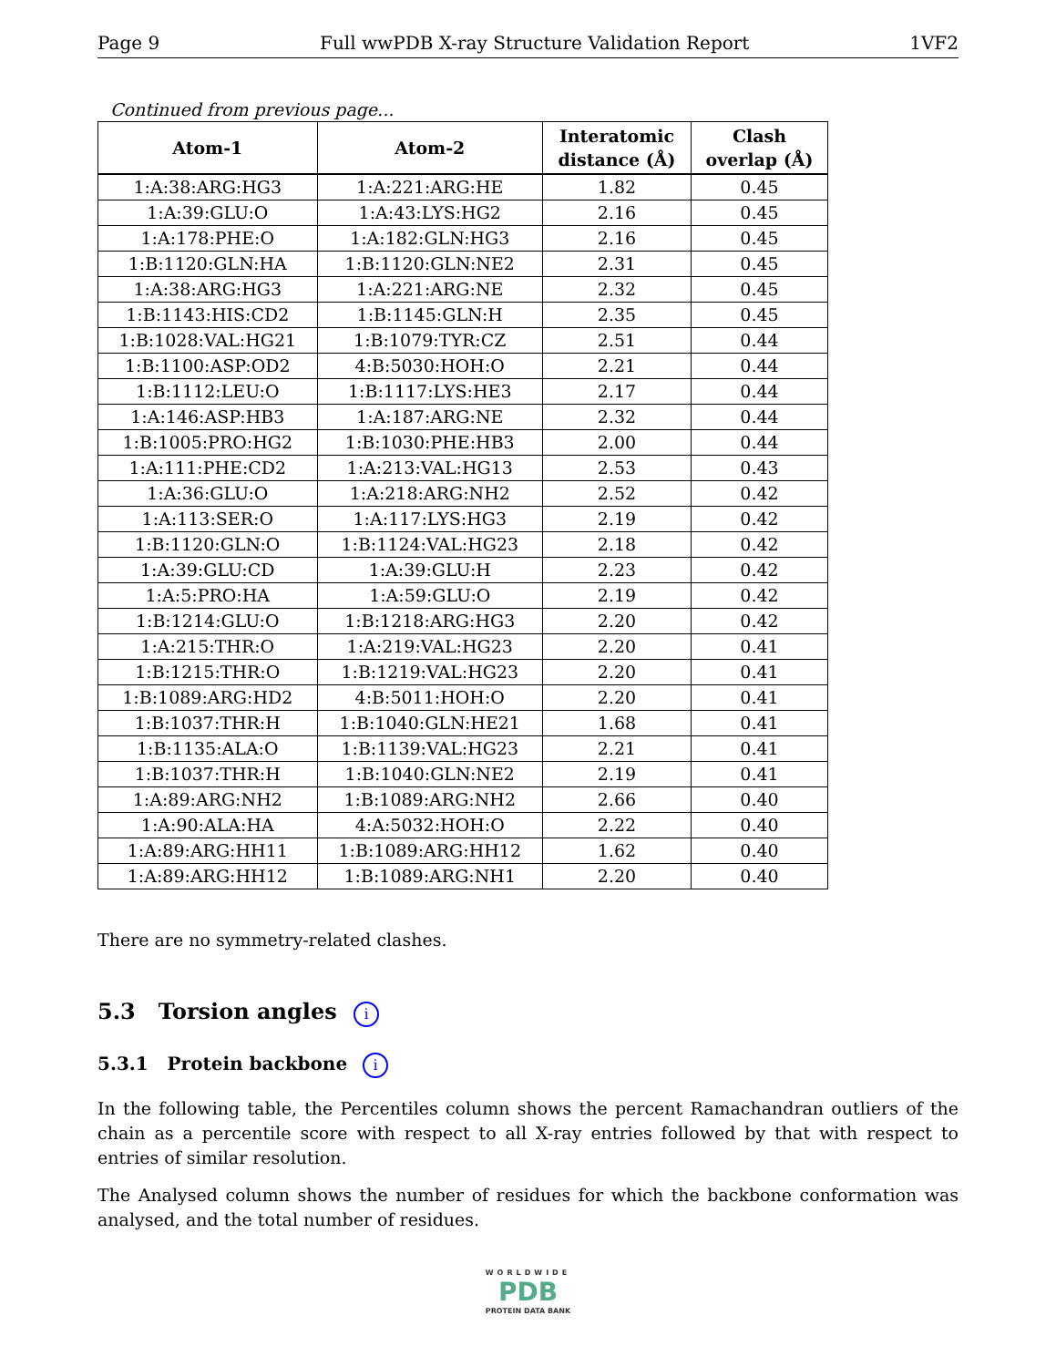Page 9 Full wwPDB X-ray Structure Validation Report 1VF2
Continued from previous page...
| Atom-1 | Atom-2 | Interatomic distance (Å) | Clash overlap (Å) |
| --- | --- | --- | --- |
| 1:A:38:ARG:HG3 | 1:A:221:ARG:HE | 1.82 | 0.45 |
| 1:A:39:GLU:O | 1:A:43:LYS:HG2 | 2.16 | 0.45 |
| 1:A:178:PHE:O | 1:A:182:GLN:HG3 | 2.16 | 0.45 |
| 1:B:1120:GLN:HA | 1:B:1120:GLN:NE2 | 2.31 | 0.45 |
| 1:A:38:ARG:HG3 | 1:A:221:ARG:NE | 2.32 | 0.45 |
| 1:B:1143:HIS:CD2 | 1:B:1145:GLN:H | 2.35 | 0.45 |
| 1:B:1028:VAL:HG21 | 1:B:1079:TYR:CZ | 2.51 | 0.44 |
| 1:B:1100:ASP:OD2 | 4:B:5030:HOH:O | 2.21 | 0.44 |
| 1:B:1112:LEU:O | 1:B:1117:LYS:HE3 | 2.17 | 0.44 |
| 1:A:146:ASP:HB3 | 1:A:187:ARG:NE | 2.32 | 0.44 |
| 1:B:1005:PRO:HG2 | 1:B:1030:PHE:HB3 | 2.00 | 0.44 |
| 1:A:111:PHE:CD2 | 1:A:213:VAL:HG13 | 2.53 | 0.43 |
| 1:A:36:GLU:O | 1:A:218:ARG:NH2 | 2.52 | 0.42 |
| 1:A:113:SER:O | 1:A:117:LYS:HG3 | 2.19 | 0.42 |
| 1:B:1120:GLN:O | 1:B:1124:VAL:HG23 | 2.18 | 0.42 |
| 1:A:39:GLU:CD | 1:A:39:GLU:H | 2.23 | 0.42 |
| 1:A:5:PRO:HA | 1:A:59:GLU:O | 2.19 | 0.42 |
| 1:B:1214:GLU:O | 1:B:1218:ARG:HG3 | 2.20 | 0.42 |
| 1:A:215:THR:O | 1:A:219:VAL:HG23 | 2.20 | 0.41 |
| 1:B:1215:THR:O | 1:B:1219:VAL:HG23 | 2.20 | 0.41 |
| 1:B:1089:ARG:HD2 | 4:B:5011:HOH:O | 2.20 | 0.41 |
| 1:B:1037:THR:H | 1:B:1040:GLN:HE21 | 1.68 | 0.41 |
| 1:B:1135:ALA:O | 1:B:1139:VAL:HG23 | 2.21 | 0.41 |
| 1:B:1037:THR:H | 1:B:1040:GLN:NE2 | 2.19 | 0.41 |
| 1:A:89:ARG:NH2 | 1:B:1089:ARG:NH2 | 2.66 | 0.40 |
| 1:A:90:ALA:HA | 4:A:5032:HOH:O | 2.22 | 0.40 |
| 1:A:89:ARG:HH11 | 1:B:1089:ARG:HH12 | 1.62 | 0.40 |
| 1:A:89:ARG:HH12 | 1:B:1089:ARG:NH1 | 2.20 | 0.40 |
There are no symmetry-related clashes.
5.3 Torsion angles i
5.3.1 Protein backbone i
In the following table, the Percentiles column shows the percent Ramachandran outliers of the chain as a percentile score with respect to all X-ray entries followed by that with respect to entries of similar resolution.
The Analysed column shows the number of residues for which the backbone conformation was analysed, and the total number of residues.
WORLDWIDE
PDB
PROTEIN DATA BANK